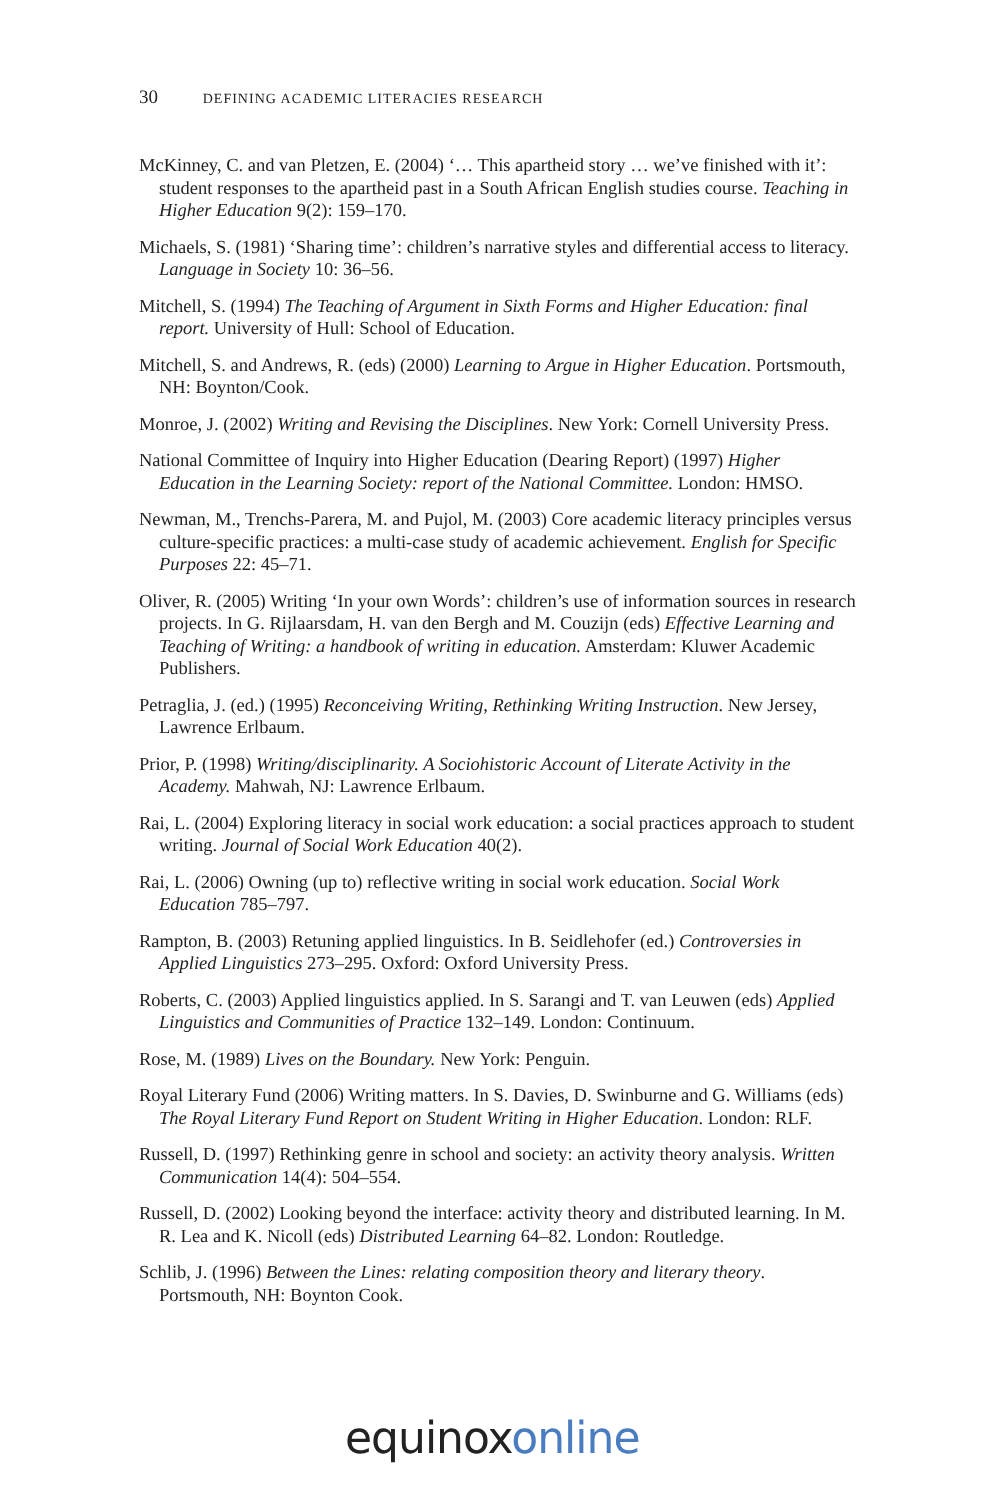30 DEFINING ACADEMIC LITERACIES RESEARCH
McKinney, C. and van Pletzen, E. (2004) ‘… This apartheid story … we’ve finished with it’: student responses to the apartheid past in a South African English studies course. Teaching in Higher Education 9(2): 159–170.
Michaels, S. (1981) ‘Sharing time’: children’s narrative styles and differential access to literacy. Language in Society 10: 36–56.
Mitchell, S. (1994) The Teaching of Argument in Sixth Forms and Higher Education: final report. University of Hull: School of Education.
Mitchell, S. and Andrews, R. (eds) (2000) Learning to Argue in Higher Education. Portsmouth, NH: Boynton/Cook.
Monroe, J. (2002) Writing and Revising the Disciplines. New York: Cornell University Press.
National Committee of Inquiry into Higher Education (Dearing Report) (1997) Higher Education in the Learning Society: report of the National Committee. London: HMSO.
Newman, M., Trenchs-Parera, M. and Pujol, M. (2003) Core academic literacy principles versus culture-specific practices: a multi-case study of academic achievement. English for Specific Purposes 22: 45–71.
Oliver, R. (2005) Writing ‘In your own Words’: children’s use of information sources in research projects. In G. Rijlaarsdam, H. van den Bergh and M. Couzijn (eds) Effective Learning and Teaching of Writing: a handbook of writing in education. Amsterdam: Kluwer Academic Publishers.
Petraglia, J. (ed.) (1995) Reconceiving Writing, Rethinking Writing Instruction. New Jersey, Lawrence Erlbaum.
Prior, P. (1998) Writing/disciplinarity. A Sociohistoric Account of Literate Activity in the Academy. Mahwah, NJ: Lawrence Erlbaum.
Rai, L. (2004) Exploring literacy in social work education: a social practices approach to student writing. Journal of Social Work Education 40(2).
Rai, L. (2006) Owning (up to) reflective writing in social work education. Social Work Education 785–797.
Rampton, B. (2003) Retuning applied linguistics. In B. Seidlehofer (ed.) Controversies in Applied Linguistics 273–295. Oxford: Oxford University Press.
Roberts, C. (2003) Applied linguistics applied. In S. Sarangi and T. van Leuwen (eds) Applied Linguistics and Communities of Practice 132–149. London: Continuum.
Rose, M. (1989) Lives on the Boundary. New York: Penguin.
Royal Literary Fund (2006) Writing matters. In S. Davies, D. Swinburne and G. Williams (eds) The Royal Literary Fund Report on Student Writing in Higher Education. London: RLF.
Russell, D. (1997) Rethinking genre in school and society: an activity theory analysis. Written Communication 14(4): 504–554.
Russell, D. (2002) Looking beyond the interface: activity theory and distributed learning. In M. R. Lea and K. Nicoll (eds) Distributed Learning 64–82. London: Routledge.
Schlib, J. (1996) Between the Lines: relating composition theory and literary theory. Portsmouth, NH: Boynton Cook.
equinoxonline